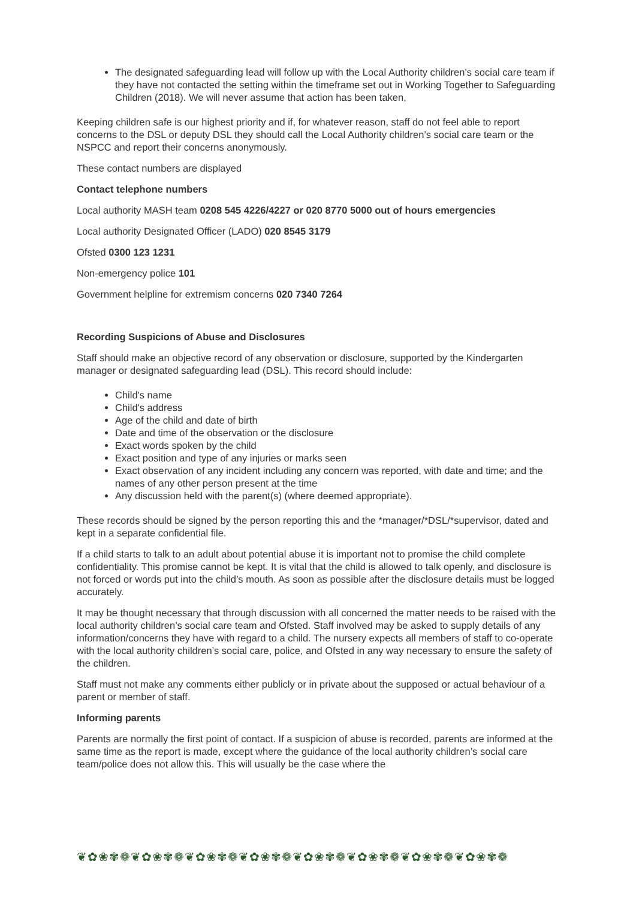The designated safeguarding lead will follow up with the Local Authority children’s social care team if they have not contacted the setting within the timeframe set out in Working Together to Safeguarding Children (2018). We will never assume that action has been taken,
Keeping children safe is our highest priority and if, for whatever reason, staff do not feel able to report concerns to the DSL or deputy DSL they should call the Local Authority children’s social care team or the NSPCC and report their concerns anonymously.
These contact numbers are displayed
Contact telephone numbers
Local authority MASH team 0208 545 4226/4227 or 020 8770 5000 out of hours emergencies
Local authority Designated Officer (LADO) 020 8545 3179
Ofsted 0300 123 1231
Non-emergency police 101
Government helpline for extremism concerns 020 7340 7264
Recording Suspicions of Abuse and Disclosures
Staff should make an objective record of any observation or disclosure, supported by the Kindergarten manager or designated safeguarding lead (DSL). This record should include:
Child's name
Child's address
Age of the child and date of birth
Date and time of the observation or the disclosure
Exact words spoken by the child
Exact position and type of any injuries or marks seen
Exact observation of any incident including any concern was reported, with date and time; and the names of any other person present at the time
Any discussion held with the parent(s) (where deemed appropriate).
These records should be signed by the person reporting this and the *manager/*DSL/*supervisor, dated and kept in a separate confidential file.
If a child starts to talk to an adult about potential abuse it is important not to promise the child complete confidentiality. This promise cannot be kept. It is vital that the child is allowed to talk openly, and disclosure is not forced or words put into the child’s mouth. As soon as possible after the disclosure details must be logged accurately.
It may be thought necessary that through discussion with all concerned the matter needs to be raised with the local authority children’s social care team and Ofsted. Staff involved may be asked to supply details of any information/concerns they have with regard to a child. The nursery expects all members of staff to co-operate with the local authority children’s social care, police, and Ofsted in any way necessary to ensure the safety of the children.
Staff must not make any comments either publicly or in private about the supposed or actual behaviour of a parent or member of staff.
Informing parents
Parents are normally the first point of contact. If a suspicion of abuse is recorded, parents are informed at the same time as the report is made, except where the guidance of the local authority children’s social care team/police does not allow this. This will usually be the case where the
❦✿❀✾❁❦✿❀✾❁❦✿❀✾❁❦✿❀✾❁❦✿❀✾❁❦✿❀✾❁❦✿❀✾❁❦✿❀✾❁